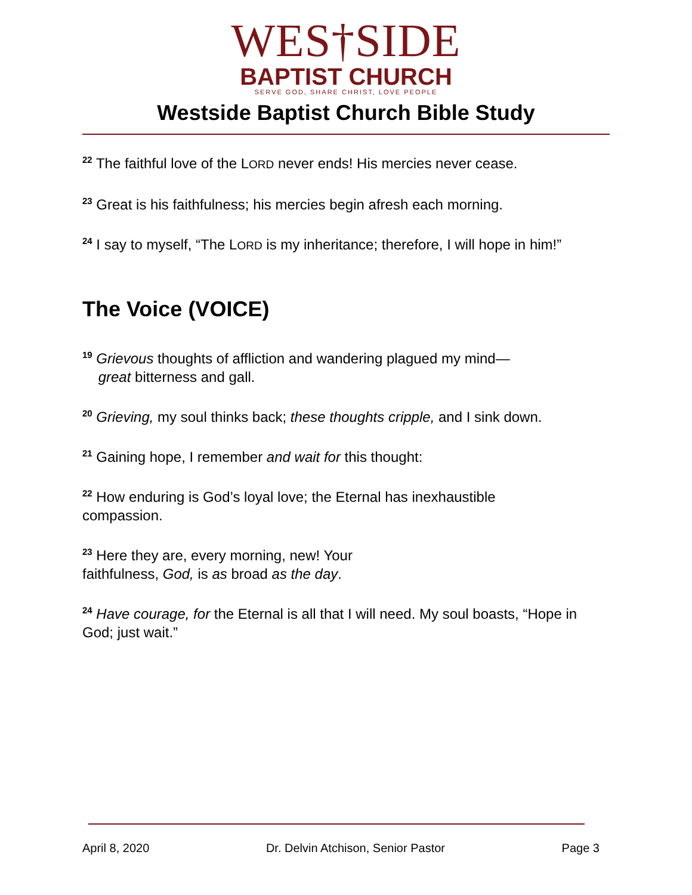WES†SIDE
BAPTIST CHURCH
SERVE GOD, SHARE CHRIST, LOVE PEOPLE
Westside Baptist Church Bible Study
<sup>22</sup> The faithful love of the LORD never ends! His mercies never cease.
<sup>23</sup> Great is his faithfulness; his mercies begin afresh each morning.
<sup>24</sup> I say to myself, “The LORD is my inheritance; therefore, I will hope in him!”
The Voice (VOICE)
<sup>19</sup> Grievous thoughts of affliction and wandering plagued my mind—
great bitterness and gall.
<sup>20</sup> Grieving, my soul thinks back; these thoughts cripple, and I sink down.
<sup>21</sup> Gaining hope, I remember and wait for this thought:
<sup>22</sup> How enduring is God’s loyal love; the Eternal has inexhaustible
compassion.
<sup>23</sup> Here they are, every morning, new! Your
faithfulness, God, is as broad as the day.
<sup>24</sup> Have courage, for the Eternal is all that I will need. My soul boasts, “Hope in God; just wait.”
April 8, 2020 Dr. Delvin Atchison, Senior Pastor Page 3